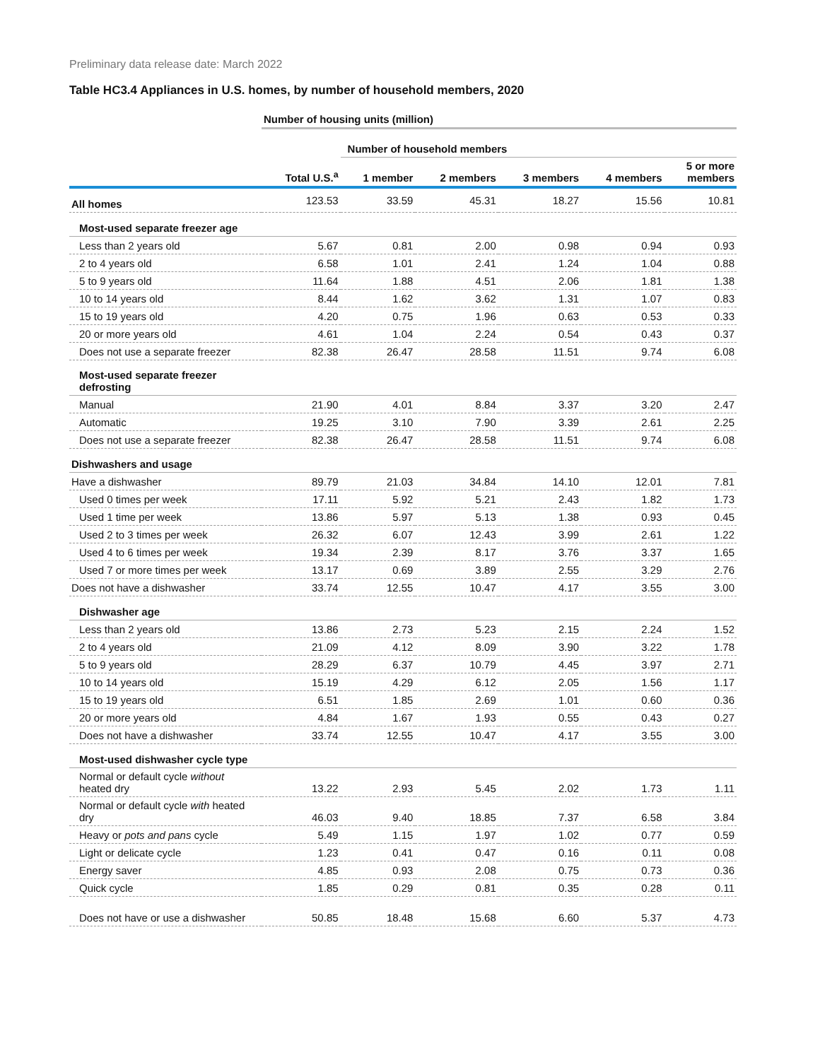Preliminary data release date: March 2022
Table HC3.4 Appliances in U.S. homes, by number of household members, 2020
| | Number of housing units (million) | | | | | |
| | | Number of household members | | | | |
| | Total U.S.<sup>a</sup> | 1 member | 2 members | 3 members | 4 members | 5 or more members |
| All homes | 123.53 | 33.59 | 45.31 | 18.27 | 15.56 | 10.81 |
| Most-used separate freezer age | | | | | | |
| Less than 2 years old | 5.67 | 0.81 | 2.00 | 0.98 | 0.94 | 0.93 |
| 2 to 4 years old | 6.58 | 1.01 | 2.41 | 1.24 | 1.04 | 0.88 |
| 5 to 9 years old | 11.64 | 1.88 | 4.51 | 2.06 | 1.81 | 1.38 |
| 10 to 14 years old | 8.44 | 1.62 | 3.62 | 1.31 | 1.07 | 0.83 |
| 15 to 19 years old | 4.20 | 0.75 | 1.96 | 0.63 | 0.53 | 0.33 |
| 20 or more years old | 4.61 | 1.04 | 2.24 | 0.54 | 0.43 | 0.37 |
| Does not use a separate freezer | 82.38 | 26.47 | 28.58 | 11.51 | 9.74 | 6.08 |
| Most-used separate freezer defrosting | | | | | | |
| Manual | 21.90 | 4.01 | 8.84 | 3.37 | 3.20 | 2.47 |
| Automatic | 19.25 | 3.10 | 7.90 | 3.39 | 2.61 | 2.25 |
| Does not use a separate freezer | 82.38 | 26.47 | 28.58 | 11.51 | 9.74 | 6.08 |
| Dishwashers and usage | | | | | | |
| Have a dishwasher | 89.79 | 21.03 | 34.84 | 14.10 | 12.01 | 7.81 |
| Used 0 times per week | 17.11 | 5.92 | 5.21 | 2.43 | 1.82 | 1.73 |
| Used 1 time per week | 13.86 | 5.97 | 5.13 | 1.38 | 0.93 | 0.45 |
| Used 2 to 3 times per week | 26.32 | 6.07 | 12.43 | 3.99 | 2.61 | 1.22 |
| Used 4 to 6 times per week | 19.34 | 2.39 | 8.17 | 3.76 | 3.37 | 1.65 |
| Used 7 or more times per week | 13.17 | 0.69 | 3.89 | 2.55 | 3.29 | 2.76 |
| Does not have a dishwasher | 33.74 | 12.55 | 10.47 | 4.17 | 3.55 | 3.00 |
| Dishwasher age | | | | | | |
| Less than 2 years old | 13.86 | 2.73 | 5.23 | 2.15 | 2.24 | 1.52 |
| 2 to 4 years old | 21.09 | 4.12 | 8.09 | 3.90 | 3.22 | 1.78 |
| 5 to 9 years old | 28.29 | 6.37 | 10.79 | 4.45 | 3.97 | 2.71 |
| 10 to 14 years old | 15.19 | 4.29 | 6.12 | 2.05 | 1.56 | 1.17 |
| 15 to 19 years old | 6.51 | 1.85 | 2.69 | 1.01 | 0.60 | 0.36 |
| 20 or more years old | 4.84 | 1.67 | 1.93 | 0.55 | 0.43 | 0.27 |
| Does not have a dishwasher | 33.74 | 12.55 | 10.47 | 4.17 | 3.55 | 3.00 |
| Most-used dishwasher cycle type | | | | | | |
| Normal or default cycle without heated dry | 13.22 | 2.93 | 5.45 | 2.02 | 1.73 | 1.11 |
| Normal or default cycle with heated dry | 46.03 | 9.40 | 18.85 | 7.37 | 6.58 | 3.84 |
| Heavy or pots and pans cycle | 5.49 | 1.15 | 1.97 | 1.02 | 0.77 | 0.59 |
| Light or delicate cycle | 1.23 | 0.41 | 0.47 | 0.16 | 0.11 | 0.08 |
| Energy saver | 4.85 | 0.93 | 2.08 | 0.75 | 0.73 | 0.36 |
| Quick cycle | 1.85 | 0.29 | 0.81 | 0.35 | 0.28 | 0.11 |
| Does not have or use a dishwasher | 50.85 | 18.48 | 15.68 | 6.60 | 5.37 | 4.73 |